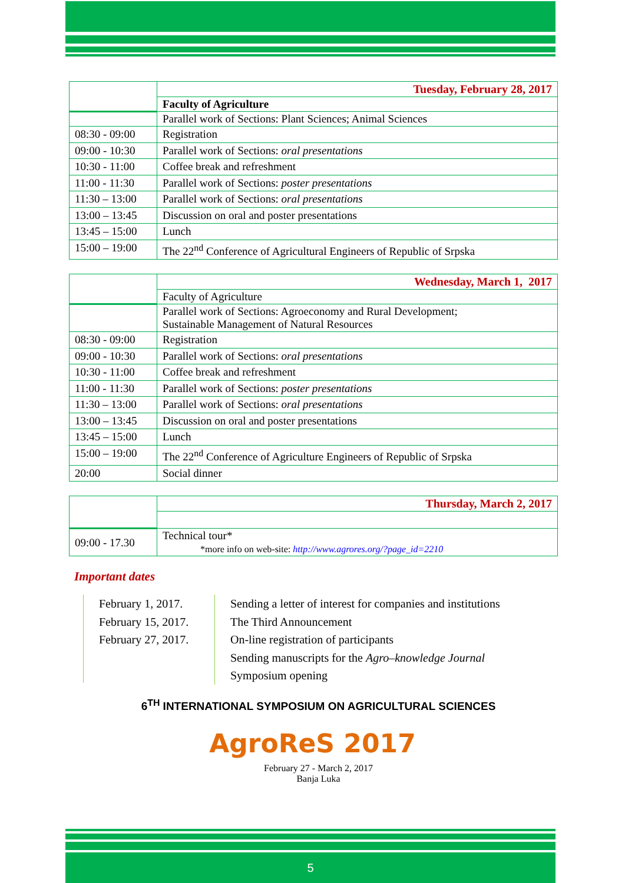| | Tuesday, February 28, 2017 |
| | Faculty of Agriculture |
| | Parallel work of Sections: Plant Sciences; Animal Sciences |
| 08:30 - 09:00 | Registration |
| 09:00 - 10:30 | Parallel work of Sections: oral presentations |
| 10:30 - 11:00 | Coffee break and refreshment |
| 11:00 - 11:30 | Parallel work of Sections: poster presentations |
| 11:30 – 13:00 | Parallel work of Sections: oral presentations |
| 13:00 – 13:45 | Discussion on oral and poster presentations |
| 13:45 – 15:00 | Lunch |
| 15:00 – 19:00 | The 22<sup>nd</sup> Conference of Agricultural Engineers of Republic of Srpska |
| | Wednesday, March 1, 2017 |
| | Faculty of Agriculture |
| | Parallel work of Sections: Agroeconomy and Rural Development; Sustainable Management of Natural Resources |
| 08:30 - 09:00 | Registration |
| 09:00 - 10:30 | Parallel work of Sections: oral presentations |
| 10:30 - 11:00 | Coffee break and refreshment |
| 11:00 - 11:30 | Parallel work of Sections: poster presentations |
| 11:30 – 13:00 | Parallel work of Sections: oral presentations |
| 13:00 – 13:45 | Discussion on oral and poster presentations |
| 13:45 – 15:00 | Lunch |
| 15:00 – 19:00 | The 22<sup>nd</sup> Conference of Agriculture Engineers of Republic of Srpska |
| 20:00 | Social dinner |
| | Thursday, March 2, 2017 |
| 09:00 - 17.30 | Technical tour* *more info on web-site: http://www.agrores.org/?page_id=2210 |
Important dates
February 1, 2017.
February 15, 2017.
February 27, 2017.
Sending a letter of interest for companies and institutions
The Third Announcement
On-line registration of participants
Sending manuscripts for the Agro–knowledge Journal
Symposium opening
6<sup>TH</sup> INTERNATIONAL SYMPOSIUM ON AGRICULTURAL SCIENCES
AgroReS 2017
February 27 - March 2, 2017
Banja Luka
5